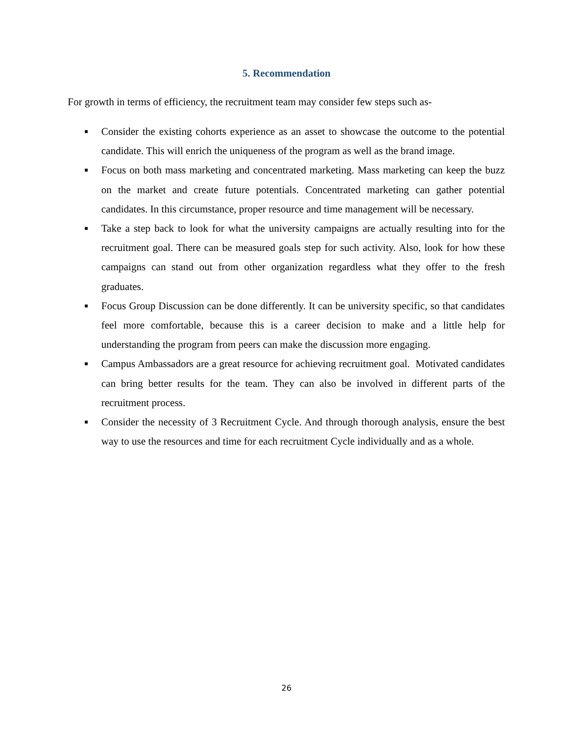5. Recommendation
For growth in terms of efficiency, the recruitment team may consider few steps such as-
■ Consider the existing cohorts experience as an asset to showcase the outcome to the potential candidate. This will enrich the uniqueness of the program as well as the brand image.
■ Focus on both mass marketing and concentrated marketing. Mass marketing can keep the buzz on the market and create future potentials. Concentrated marketing can gather potential candidates. In this circumstance, proper resource and time management will be necessary.
■ Take a step back to look for what the university campaigns are actually resulting into for the recruitment goal. There can be measured goals step for such activity. Also, look for how these campaigns can stand out from other organization regardless what they offer to the fresh graduates.
■ Focus Group Discussion can be done differently. It can be university specific, so that candidates feel more comfortable, because this is a career decision to make and a little help for understanding the program from peers can make the discussion more engaging.
■ Campus Ambassadors are a great resource for achieving recruitment goal. Motivated candidates can bring better results for the team. They can also be involved in different parts of the recruitment process.
■ Consider the necessity of 3 Recruitment Cycle. And through thorough analysis, ensure the best way to use the resources and time for each recruitment Cycle individually and as a whole.
26